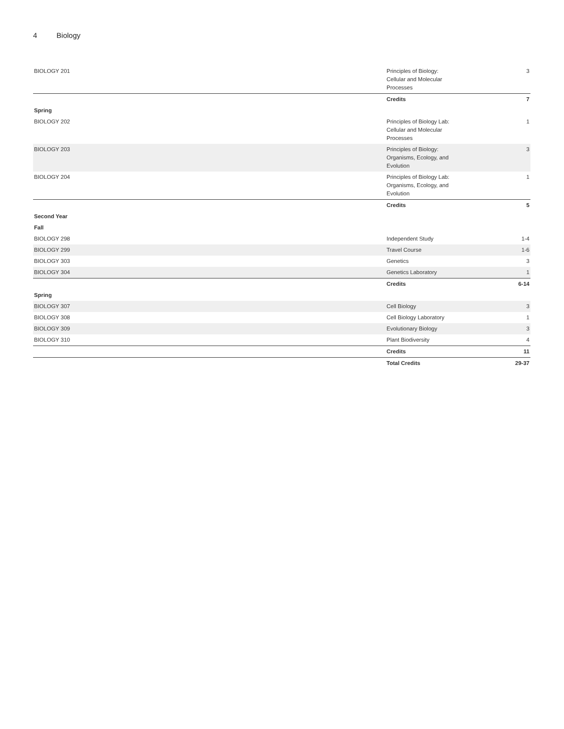4 Biology
| BIOLOGY 201 | Principles of Biology: Cellular and Molecular Processes | 3 |
| | Credits | 7 |
| Spring | | |
| BIOLOGY 202 | Principles of Biology Lab: Cellular and Molecular Processes | 1 |
| BIOLOGY 203 | Principles of Biology: Organisms, Ecology, and Evolution | 3 |
| BIOLOGY 204 | Principles of Biology Lab: Organisms, Ecology, and Evolution | 1 |
| | Credits | 5 |
| Second Year | | |
| Fall | | |
| BIOLOGY 298 | Independent Study | 1-4 |
| BIOLOGY 299 | Travel Course | 1-6 |
| BIOLOGY 303 | Genetics | 3 |
| BIOLOGY 304 | Genetics Laboratory | 1 |
| | Credits | 6-14 |
| Spring | | |
| BIOLOGY 307 | Cell Biology | 3 |
| BIOLOGY 308 | Cell Biology Laboratory | 1 |
| BIOLOGY 309 | Evolutionary Biology | 3 |
| BIOLOGY 310 | Plant Biodiversity | 4 |
| | Credits | 11 |
| | Total Credits | 29-37 |